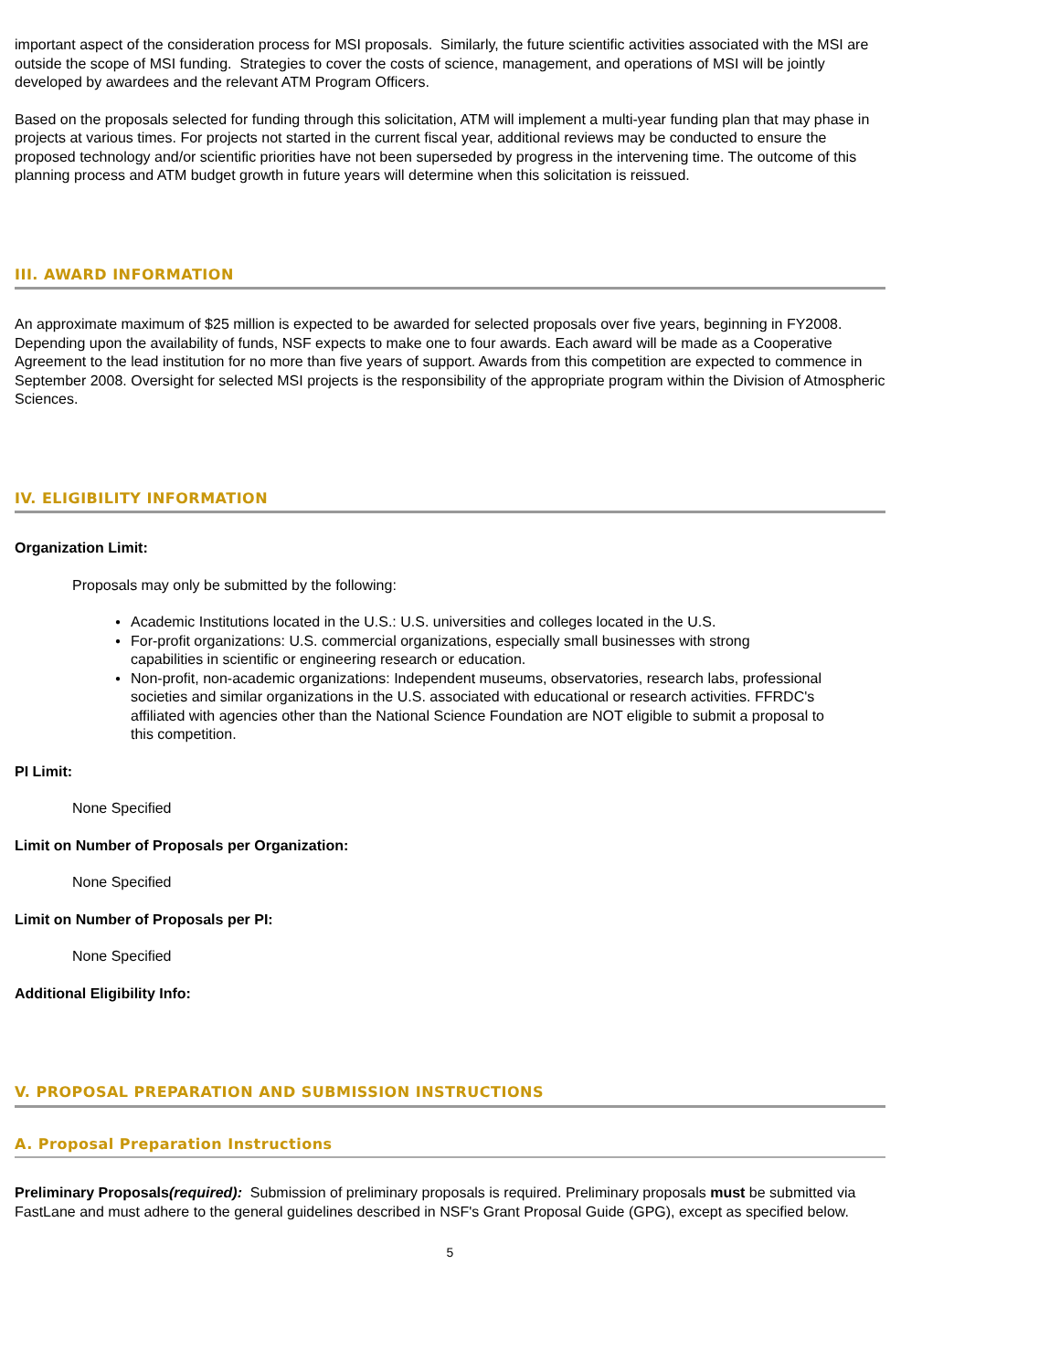important aspect of the consideration process for MSI proposals. Similarly, the future scientific activities associated with the MSI are outside the scope of MSI funding. Strategies to cover the costs of science, management, and operations of MSI will be jointly developed by awardees and the relevant ATM Program Officers.
Based on the proposals selected for funding through this solicitation, ATM will implement a multi-year funding plan that may phase in projects at various times. For projects not started in the current fiscal year, additional reviews may be conducted to ensure the proposed technology and/or scientific priorities have not been superseded by progress in the intervening time. The outcome of this planning process and ATM budget growth in future years will determine when this solicitation is reissued.
III. AWARD INFORMATION
An approximate maximum of $25 million is expected to be awarded for selected proposals over five years, beginning in FY2008. Depending upon the availability of funds, NSF expects to make one to four awards. Each award will be made as a Cooperative Agreement to the lead institution for no more than five years of support. Awards from this competition are expected to commence in September 2008. Oversight for selected MSI projects is the responsibility of the appropriate program within the Division of Atmospheric Sciences.
IV. ELIGIBILITY INFORMATION
Organization Limit:
Proposals may only be submitted by the following:
● Academic Institutions located in the U.S.: U.S. universities and colleges located in the U.S.
● For-profit organizations: U.S. commercial organizations, especially small businesses with strong capabilities in scientific or engineering research or education.
● Non-profit, non-academic organizations: Independent museums, observatories, research labs, professional societies and similar organizations in the U.S. associated with educational or research activities. FFRDC's affiliated with agencies other than the National Science Foundation are NOT eligible to submit a proposal to this competition.
PI Limit:
None Specified
Limit on Number of Proposals per Organization:
None Specified
Limit on Number of Proposals per PI:
None Specified
Additional Eligibility Info:
V. PROPOSAL PREPARATION AND SUBMISSION INSTRUCTIONS
A. Proposal Preparation Instructions
Preliminary Proposals(required): Submission of preliminary proposals is required. Preliminary proposals must be submitted via FastLane and must adhere to the general guidelines described in NSF's Grant Proposal Guide (GPG), except as specified below.
5